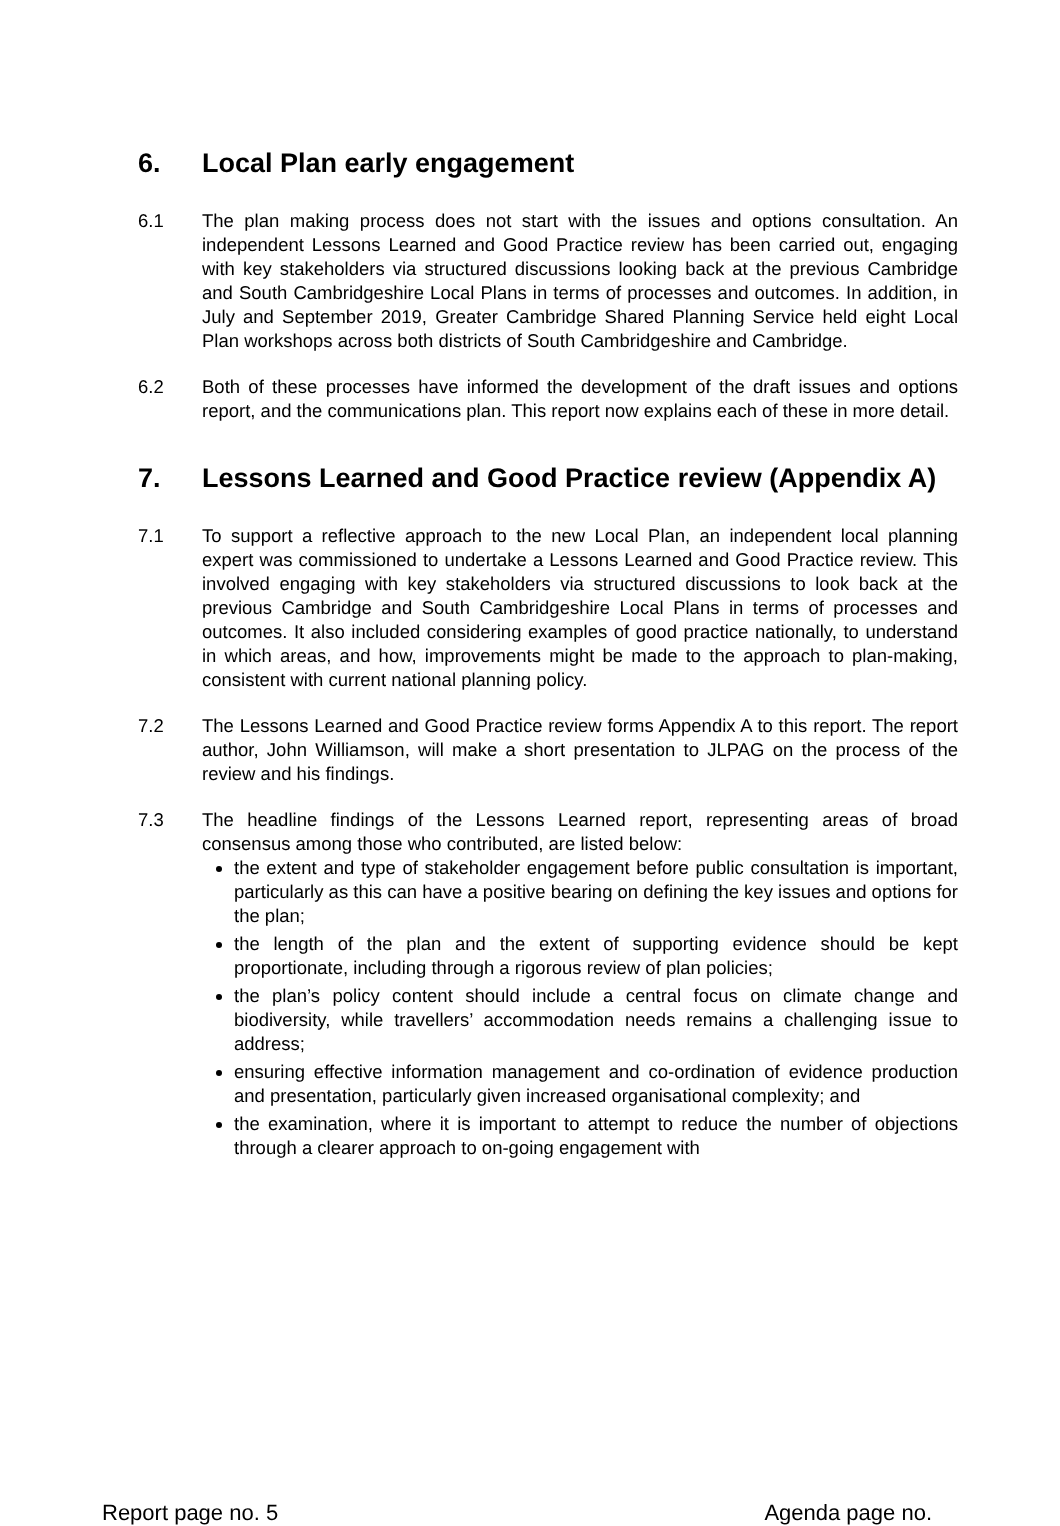6. Local Plan early engagement
6.1 The plan making process does not start with the issues and options consultation. An independent Lessons Learned and Good Practice review has been carried out, engaging with key stakeholders via structured discussions looking back at the previous Cambridge and South Cambridgeshire Local Plans in terms of processes and outcomes. In addition, in July and September 2019, Greater Cambridge Shared Planning Service held eight Local Plan workshops across both districts of South Cambridgeshire and Cambridge.
6.2 Both of these processes have informed the development of the draft issues and options report, and the communications plan. This report now explains each of these in more detail.
7. Lessons Learned and Good Practice review (Appendix A)
7.1 To support a reflective approach to the new Local Plan, an independent local planning expert was commissioned to undertake a Lessons Learned and Good Practice review. This involved engaging with key stakeholders via structured discussions to look back at the previous Cambridge and South Cambridgeshire Local Plans in terms of processes and outcomes. It also included considering examples of good practice nationally, to understand in which areas, and how, improvements might be made to the approach to plan-making, consistent with current national planning policy.
7.2 The Lessons Learned and Good Practice review forms Appendix A to this report. The report author, John Williamson, will make a short presentation to JLPAG on the process of the review and his findings.
7.3 The headline findings of the Lessons Learned report, representing areas of broad consensus among those who contributed, are listed below:
the extent and type of stakeholder engagement before public consultation is important, particularly as this can have a positive bearing on defining the key issues and options for the plan;
the length of the plan and the extent of supporting evidence should be kept proportionate, including through a rigorous review of plan policies;
the plan’s policy content should include a central focus on climate change and biodiversity, while travellers’ accommodation needs remains a challenging issue to address;
ensuring effective information management and co-ordination of evidence production and presentation, particularly given increased organisational complexity; and
the examination, where it is important to attempt to reduce the number of objections through a clearer approach to on-going engagement with
Report page no. 5 Agenda page no.